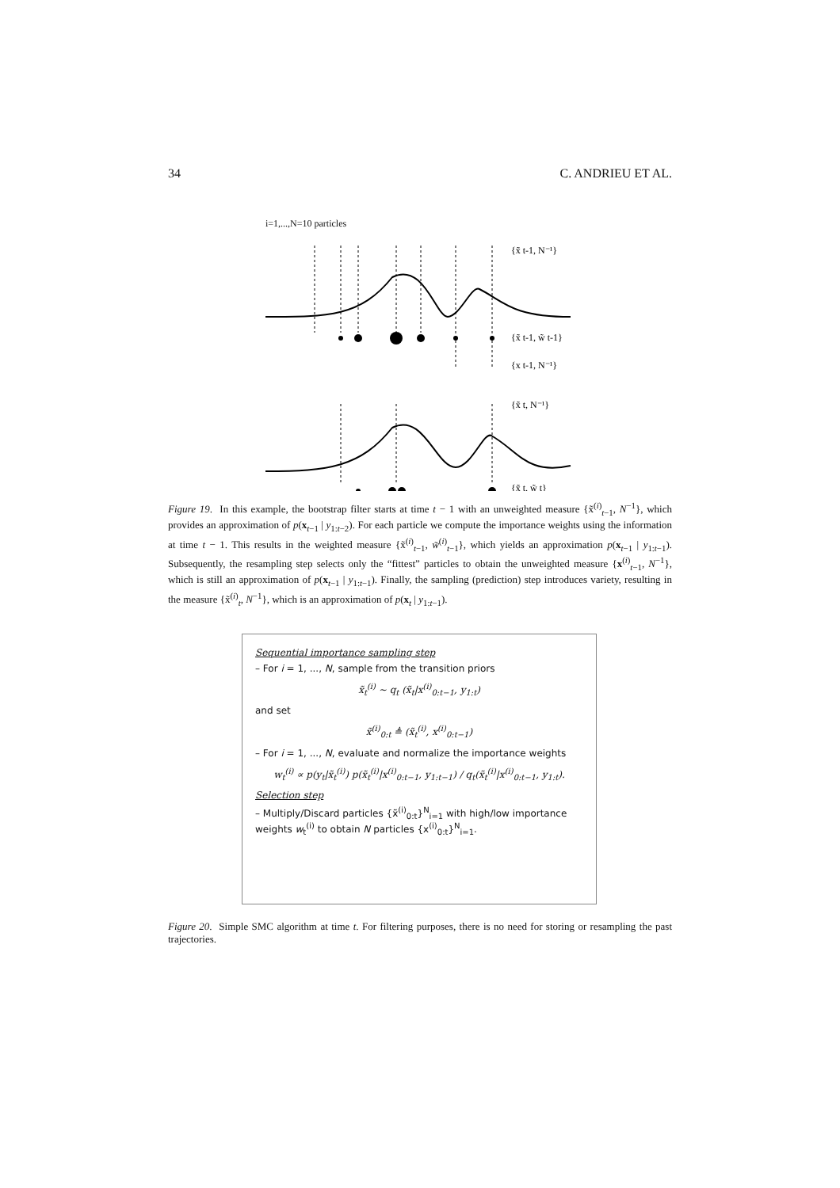34 C. ANDRIEU ET AL.
i=1,...,N=10 particles
{x̃ t-1, N⁻¹}
{x̃ t-1, w̃ t-1}
{x t-1, N⁻¹}
{x̃ t, N⁻¹}
{x̃ t, w̃ t}
Figure 19. In this example, the bootstrap filter starts at time t − 1 with an unweighted measure {x̃<sup>(i)</sup><sub>t−1</sub>, N<sup>−1</sup>}, which provides an approximation of p(x<sub>t−1</sub> | y<sub>1:t−2</sub>). For each particle we compute the importance weights using the information at time t − 1. This results in the weighted measure {x̃<sup>(i)</sup><sub>t−1</sub>, w̃<sup>(i)</sup><sub>t−1</sub>}, which yields an approximation p(x<sub>t−1</sub> | y<sub>1:t−1</sub>). Subsequently, the resampling step selects only the “fittest” particles to obtain the unweighted measure {x<sup>(i)</sup><sub>t−1</sub>, N<sup>−1</sup>}, which is still an approximation of p(x<sub>t−1</sub> | y<sub>1:t−1</sub>). Finally, the sampling (prediction) step introduces variety, resulting in the measure {x̃<sup>(i)</sup><sub>t</sub>, N<sup>−1</sup>}, which is an approximation of p(x<sub>t</sub> | y<sub>1:t−1</sub>).
Sequential importance sampling step
– For i = 1, ..., N, sample from the transition priors
x̃<sub>t</sub><sup>(i)</sup> ∼ q<sub>t</sub> (x̃<sub>t</sub>|x<sup>(i)</sup><sub>0:t−1</sub>, y<sub>1:t</sub>)
and set
x̃<sup>(i)</sup><sub>0:t</sub> ≜ (x̃<sub>t</sub><sup>(i)</sup>, x<sup>(i)</sup><sub>0:t−1</sub>)
– For i = 1, ..., N, evaluate and normalize the importance weights
w<sub>t</sub><sup>(i)</sup> ∝ p(y<sub>t</sub>|x̃<sub>t</sub><sup>(i)</sup>) p(x̃<sub>t</sub><sup>(i)</sup>|x<sup>(i)</sup><sub>0:t−1</sub>, y<sub>1:t−1</sub>) / q<sub>t</sub>(x̃<sub>t</sub><sup>(i)</sup>|x<sup>(i)</sup><sub>0:t−1</sub>, y<sub>1:t</sub>).
Selection step
– Multiply/Discard particles {x̃<sup>(i)</sup><sub>0:t</sub>}<sup>N</sup><sub>i=1</sub> with high/low importance weights w<sub>t</sub><sup>(i)</sup> to obtain N particles {x<sup>(i)</sup><sub>0:t</sub>}<sup>N</sup><sub>i=1</sub>.
Figure 20. Simple SMC algorithm at time t. For filtering purposes, there is no need for storing or resampling the past trajectories.